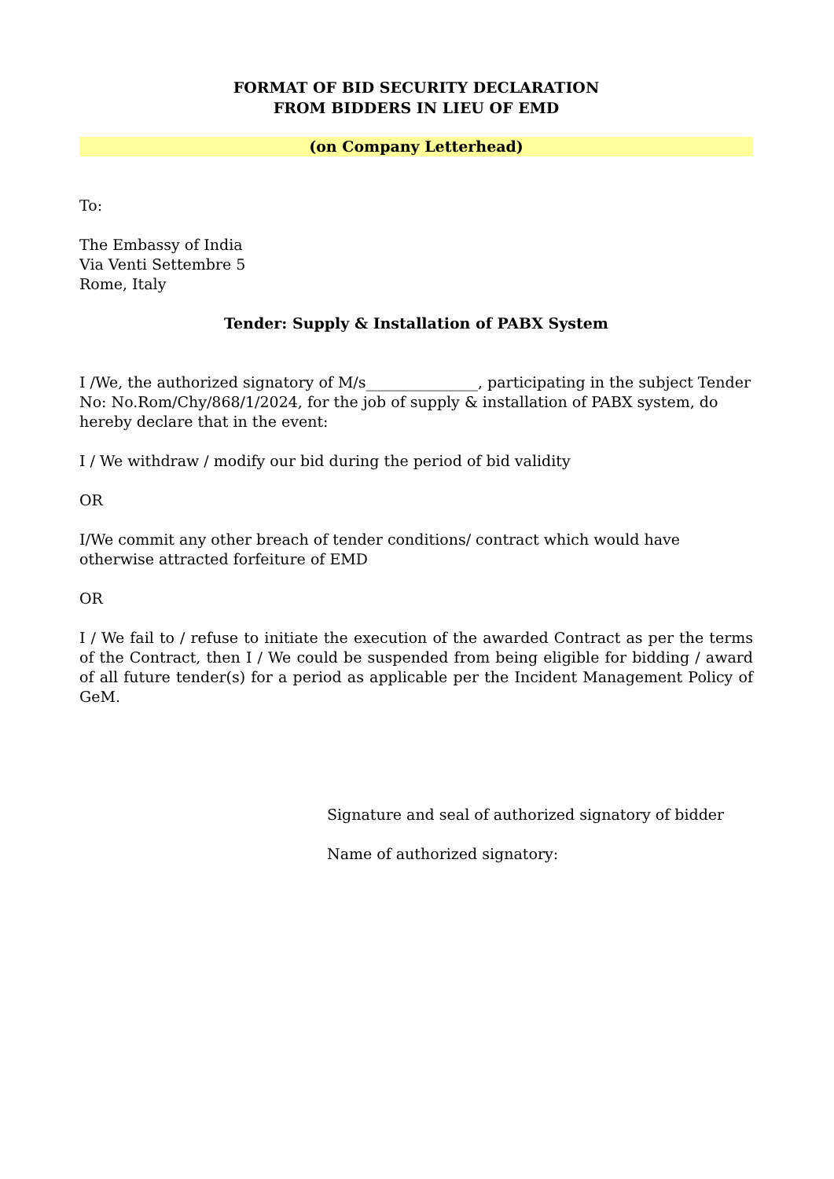FORMAT OF BID SECURITY DECLARATION
FROM BIDDERS IN LIEU OF EMD
(on Company Letterhead)
To:
The Embassy of India
Via Venti Settembre 5
Rome, Italy
Tender: Supply & Installation of PABX System
I /We, the authorized signatory of M/s_______________, participating in the subject Tender No: No.Rom/Chy/868/1/2024, for the job of supply & installation of PABX system, do hereby declare that in the event:
I / We withdraw / modify our bid during the period of bid validity
OR
I/We commit any other breach of tender conditions/ contract which would have otherwise attracted forfeiture of EMD
OR
I / We fail to / refuse to initiate the execution of the awarded Contract as per the terms of the Contract, then I / We could be suspended from being eligible for bidding / award of all future tender(s) for a period as applicable per the Incident Management Policy of GeM.
Signature and seal of authorized signatory of bidder
Name of authorized signatory: